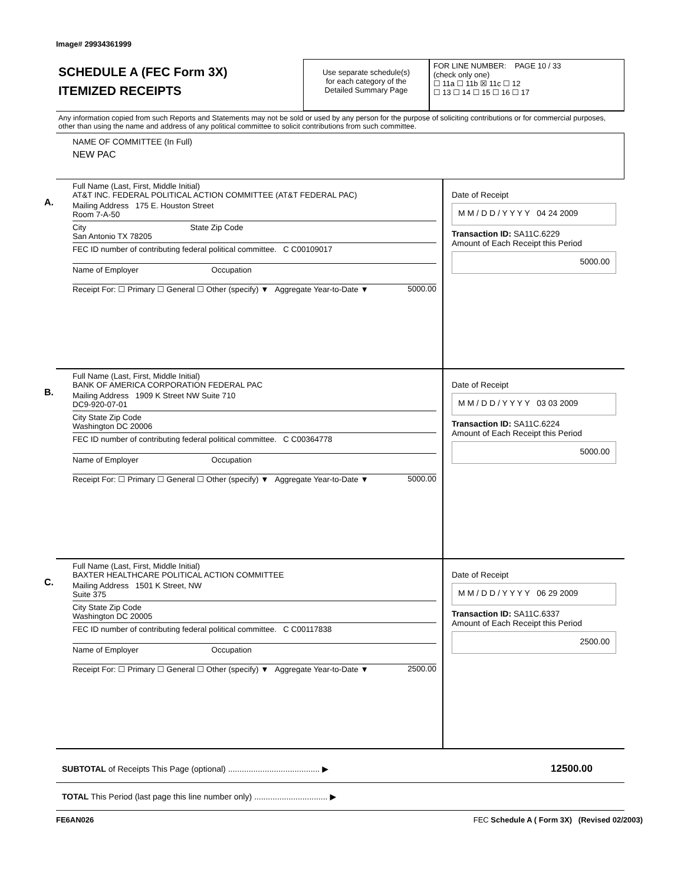Image# 29934361999
SCHEDULE A (FEC Form 3X)
ITEMIZED RECEIPTS
Use separate schedule(s)
for each category of the
Detailed Summary Page
FOR LINE NUMBER: PAGE 10 / 33
(check only one)
☐ 11a ☐ 11b ☒ 11c ☐ 12
☐ 13 ☐ 14 ☐ 15 ☐ 16 ☐ 17
Any information copied from such Reports and Statements may not be sold or used by any person for the purpose of soliciting contributions or for commercial purposes, other than using the name and address of any political committee to solicit contributions from such committee.
NAME OF COMMITTEE (In Full)
NEW PAC
A.
Full Name (Last, First, Middle Initial)
AT&T INC. FEDERAL POLITICAL ACTION COMMITTEE (AT&T FEDERAL PAC)
Mailing Address 175 E. Houston Street
Room 7-A-50
City State Zip Code
San Antonio TX 78205
FEC ID number of contributing federal political committee. C C00109017
Name of Employer Occupation
Receipt For: ☐ Primary ☐ General ☐ Other (specify) ▼ Aggregate Year-to-Date ▼ 5000.00
Date of Receipt
M M / D D / Y Y Y Y 04 24 2009
Transaction ID: SA11C.6229
Amount of Each Receipt this Period
5000.00
B.
Full Name (Last, First, Middle Initial)
BANK OF AMERICA CORPORATION FEDERAL PAC
Mailing Address 1909 K Street NW Suite 710
DC9-920-07-01
City State Zip Code
Washington DC 20006
FEC ID number of contributing federal political committee. C C00364778
Name of Employer Occupation
Receipt For: ☐ Primary ☐ General ☐ Other (specify) ▼ Aggregate Year-to-Date ▼ 5000.00
Date of Receipt
M M / D D / Y Y Y Y 03 03 2009
Transaction ID: SA11C.6224
Amount of Each Receipt this Period
5000.00
C.
Full Name (Last, First, Middle Initial)
BAXTER HEALTHCARE POLITICAL ACTION COMMITTEE
Mailing Address 1501 K Street, NW
Suite 375
City State Zip Code
Washington DC 20005
FEC ID number of contributing federal political committee. C C00117838
Name of Employer Occupation
Receipt For: ☐ Primary ☐ General ☐ Other (specify) ▼ Aggregate Year-to-Date ▼ 2500.00
Date of Receipt
M M / D D / Y Y Y Y 06 29 2009
Transaction ID: SA11C.6337
Amount of Each Receipt this Period
2500.00
SUBTOTAL of Receipts This Page (optional) ........................................ ▶ 12500.00
TOTAL This Period (last page this line number only) ................................ ▶
FE6AN026 FEC Schedule A ( Form 3X) (Revised 02/2003)